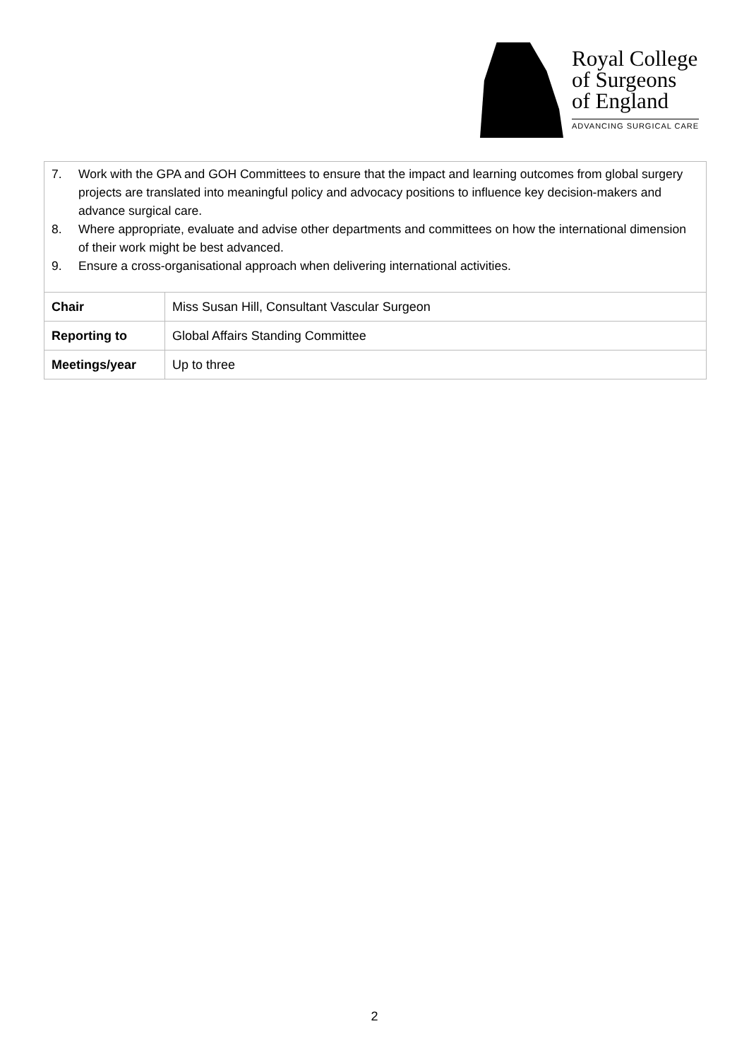Royal College
of Surgeons
of England
ADVANCING SURGICAL CARE
7. Work with the GPA and GOH Committees to ensure that the impact and learning outcomes from global surgery projects are translated into meaningful policy and advocacy positions to influence key decision-makers and advance surgical care.
8. Where appropriate, evaluate and advise other departments and committees on how the international dimension of their work might be best advanced.
9. Ensure a cross-organisational approach when delivering international activities.
| Chair | Miss Susan Hill, Consultant Vascular Surgeon |
| Reporting to | Global Affairs Standing Committee |
| Meetings/year | Up to three |
2